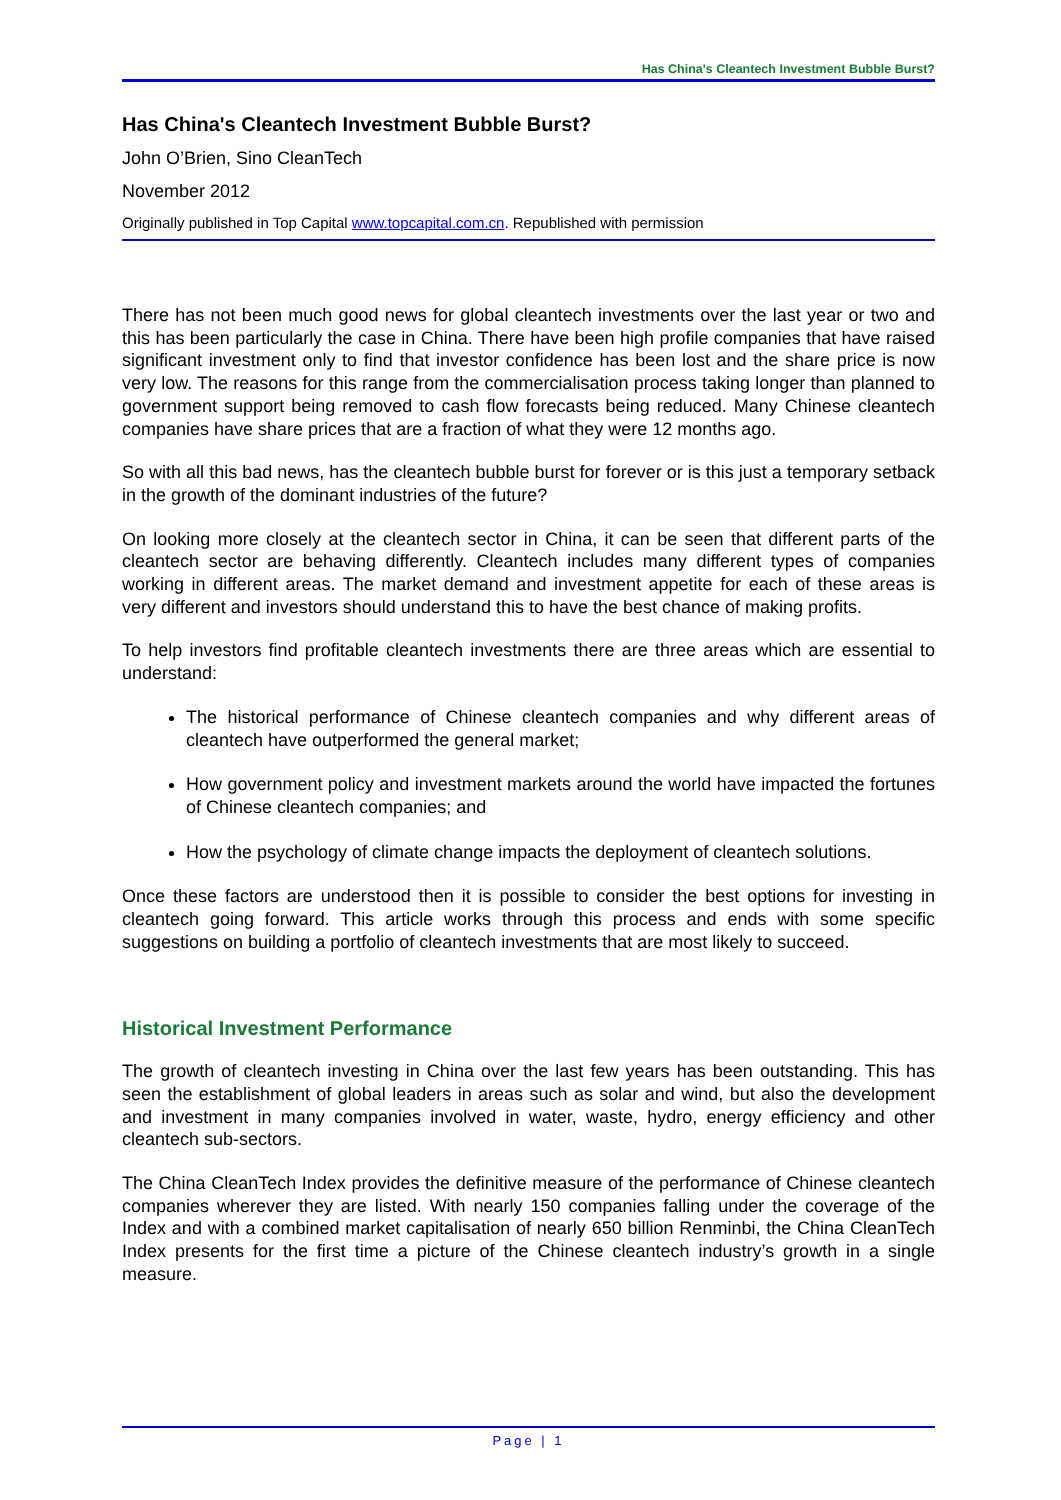Has China's Cleantech Investment Bubble Burst?
Has China's Cleantech Investment Bubble Burst?
John O’Brien, Sino CleanTech
November 2012
Originally published in Top Capital www.topcapital.com.cn. Republished with permission
There has not been much good news for global cleantech investments over the last year or two and this has been particularly the case in China. There have been high profile companies that have raised significant investment only to find that investor confidence has been lost and the share price is now very low. The reasons for this range from the commercialisation process taking longer than planned to government support being removed to cash flow forecasts being reduced. Many Chinese cleantech companies have share prices that are a fraction of what they were 12 months ago.
So with all this bad news, has the cleantech bubble burst for forever or is this just a temporary setback in the growth of the dominant industries of the future?
On looking more closely at the cleantech sector in China, it can be seen that different parts of the cleantech sector are behaving differently. Cleantech includes many different types of companies working in different areas. The market demand and investment appetite for each of these areas is very different and investors should understand this to have the best chance of making profits.
To help investors find profitable cleantech investments there are three areas which are essential to understand:
The historical performance of Chinese cleantech companies and why different areas of cleantech have outperformed the general market;
How government policy and investment markets around the world have impacted the fortunes of Chinese cleantech companies; and
How the psychology of climate change impacts the deployment of cleantech solutions.
Once these factors are understood then it is possible to consider the best options for investing in cleantech going forward. This article works through this process and ends with some specific suggestions on building a portfolio of cleantech investments that are most likely to succeed.
Historical Investment Performance
The growth of cleantech investing in China over the last few years has been outstanding. This has seen the establishment of global leaders in areas such as solar and wind, but also the development and investment in many companies involved in water, waste, hydro, energy efficiency and other cleantech sub-sectors.
The China CleanTech Index provides the definitive measure of the performance of Chinese cleantech companies wherever they are listed. With nearly 150 companies falling under the coverage of the Index and with a combined market capitalisation of nearly 650 billion Renminbi, the China CleanTech Index presents for the first time a picture of the Chinese cleantech industry’s growth in a single measure.
Page | 1